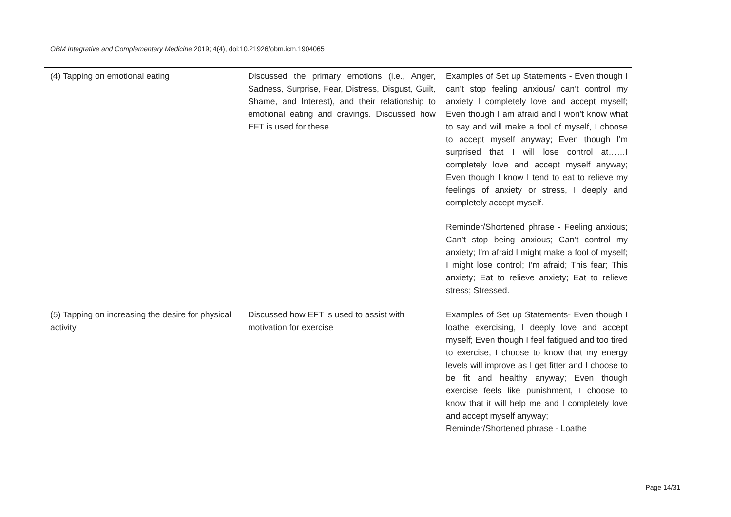OBM Integrative and Complementary Medicine 2019; 4(4), doi:10.21926/obm.icm.1904065
| (4) Tapping on emotional eating | Discussed the primary emotions (i.e., Anger, Sadness, Surprise, Fear, Distress, Disgust, Guilt, Shame, and Interest), and their relationship to emotional eating and cravings. Discussed how EFT is used for these | Examples of Set up Statements - Even though I can’t stop feeling anxious/ can’t control my anxiety I completely love and accept myself; Even though I am afraid and I won’t know what to say and will make a fool of myself, I choose to accept myself anyway; Even though I’m surprised that I will lose control at……I completely love and accept myself anyway; Even though I know I tend to eat to relieve my feelings of anxiety or stress, I deeply and completely accept myself. Reminder/Shortened phrase - Feeling anxious; Can’t stop being anxious; Can’t control my anxiety; I’m afraid I might make a fool of myself; I might lose control; I’m afraid; This fear; This anxiety; Eat to relieve anxiety; Eat to relieve stress; Stressed. |
| (5) Tapping on increasing the desire for physical activity | Discussed how EFT is used to assist with motivation for exercise | Examples of Set up Statements- Even though I loathe exercising, I deeply love and accept myself; Even though I feel fatigued and too tired to exercise, I choose to know that my energy levels will improve as I get fitter and I choose to be fit and healthy anyway; Even though exercise feels like punishment, I choose to know that it will help me and I completely love and accept myself anyway; Reminder/Shortened phrase - Loathe |
Page 14/31